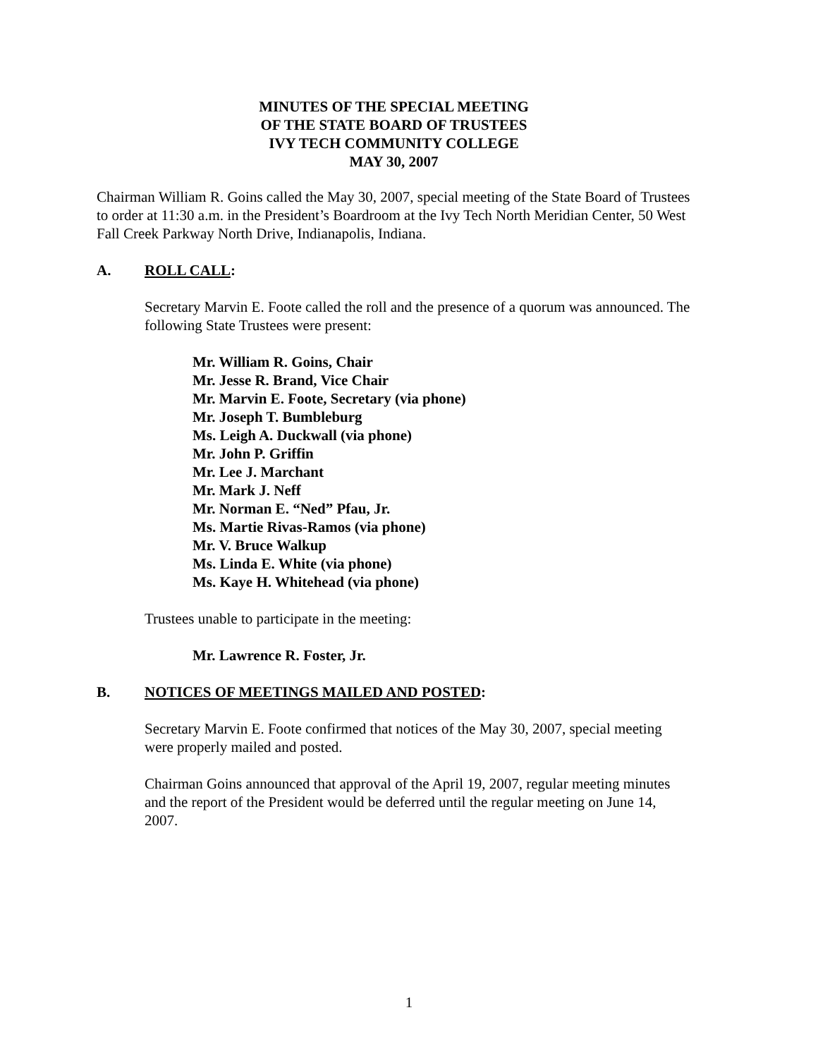MINUTES OF THE SPECIAL MEETING
OF THE STATE BOARD OF TRUSTEES
IVY TECH COMMUNITY COLLEGE
MAY 30, 2007
Chairman William R. Goins called the May 30, 2007, special meeting of the State Board of Trustees to order at 11:30 a.m. in the President’s Boardroom at the Ivy Tech North Meridian Center, 50 West Fall Creek Parkway North Drive, Indianapolis, Indiana.
A. ROLL CALL:
Secretary Marvin E. Foote called the roll and the presence of a quorum was announced. The following State Trustees were present:
Mr. William R. Goins, Chair
Mr. Jesse R. Brand, Vice Chair
Mr. Marvin E. Foote, Secretary (via phone)
Mr. Joseph T. Bumbleburg
Ms. Leigh A. Duckwall (via phone)
Mr. John P. Griffin
Mr. Lee J. Marchant
Mr. Mark J. Neff
Mr. Norman E. “Ned” Pfau, Jr.
Ms. Martie Rivas-Ramos (via phone)
Mr. V. Bruce Walkup
Ms. Linda E. White (via phone)
Ms. Kaye H. Whitehead (via phone)
Trustees unable to participate in the meeting:
Mr. Lawrence R. Foster, Jr.
B. NOTICES OF MEETINGS MAILED AND POSTED:
Secretary Marvin E. Foote confirmed that notices of the May 30, 2007, special meeting were properly mailed and posted.
Chairman Goins announced that approval of the April 19, 2007, regular meeting minutes and the report of the President would be deferred until the regular meeting on June 14, 2007.
1